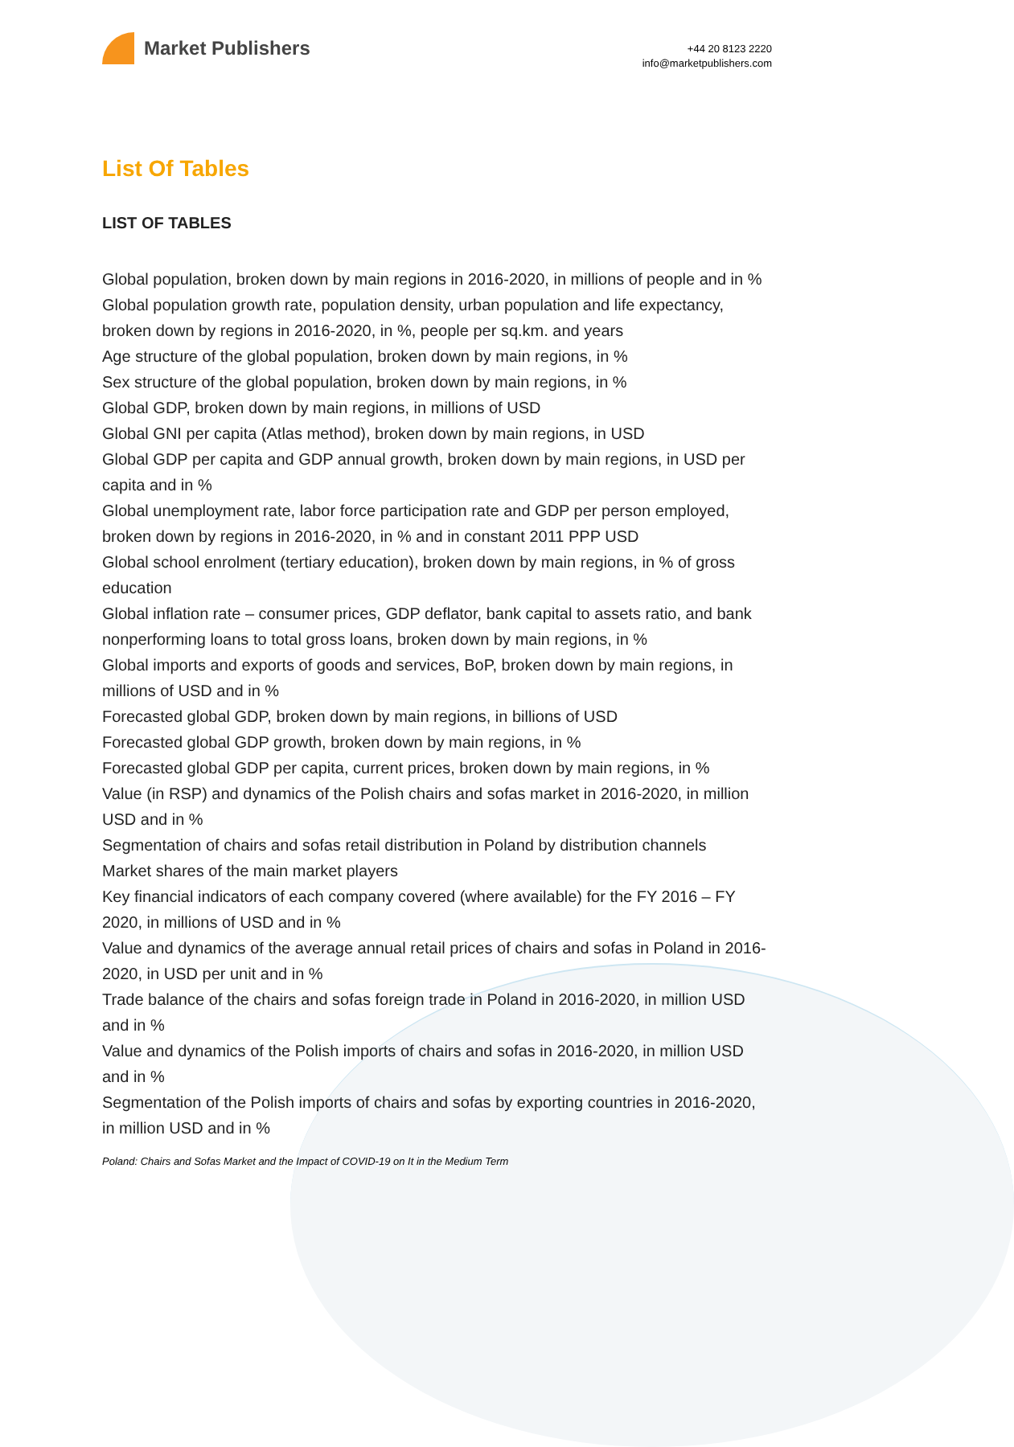Market Publishers
+44 20 8123 2220
info@marketpublishers.com
List Of Tables
LIST OF TABLES
Global population, broken down by main regions in 2016-2020, in millions of people and in %
Global population growth rate, population density, urban population and life expectancy, broken down by regions in 2016-2020, in %, people per sq.km. and years
Age structure of the global population, broken down by main regions, in %
Sex structure of the global population, broken down by main regions, in %
Global GDP, broken down by main regions, in millions of USD
Global GNI per capita (Atlas method), broken down by main regions, in USD
Global GDP per capita and GDP annual growth, broken down by main regions, in USD per capita and in %
Global unemployment rate, labor force participation rate and GDP per person employed, broken down by regions in 2016-2020, in % and in constant 2011 PPP USD
Global school enrolment (tertiary education), broken down by main regions, in % of gross education
Global inflation rate – consumer prices, GDP deflator, bank capital to assets ratio, and bank nonperforming loans to total gross loans, broken down by main regions, in %
Global imports and exports of goods and services, BoP, broken down by main regions, in millions of USD and in %
Forecasted global GDP, broken down by main regions, in billions of USD
Forecasted global GDP growth, broken down by main regions, in %
Forecasted global GDP per capita, current prices, broken down by main regions, in %
Value (in RSP) and dynamics of the Polish chairs and sofas market in 2016-2020, in million USD and in %
Segmentation of chairs and sofas retail distribution in Poland by distribution channels
Market shares of the main market players
Key financial indicators of each company covered (where available) for the FY 2016 – FY 2020, in millions of USD and in %
Value and dynamics of the average annual retail prices of chairs and sofas in Poland in 2016-2020, in USD per unit and in %
Trade balance of the chairs and sofas foreign trade in Poland in 2016-2020, in million USD and in %
Value and dynamics of the Polish imports of chairs and sofas in 2016-2020, in million USD and in %
Segmentation of the Polish imports of chairs and sofas by exporting countries in 2016-2020, in million USD and in %
Poland: Chairs and Sofas Market and the Impact of COVID-19 on It in the Medium Term